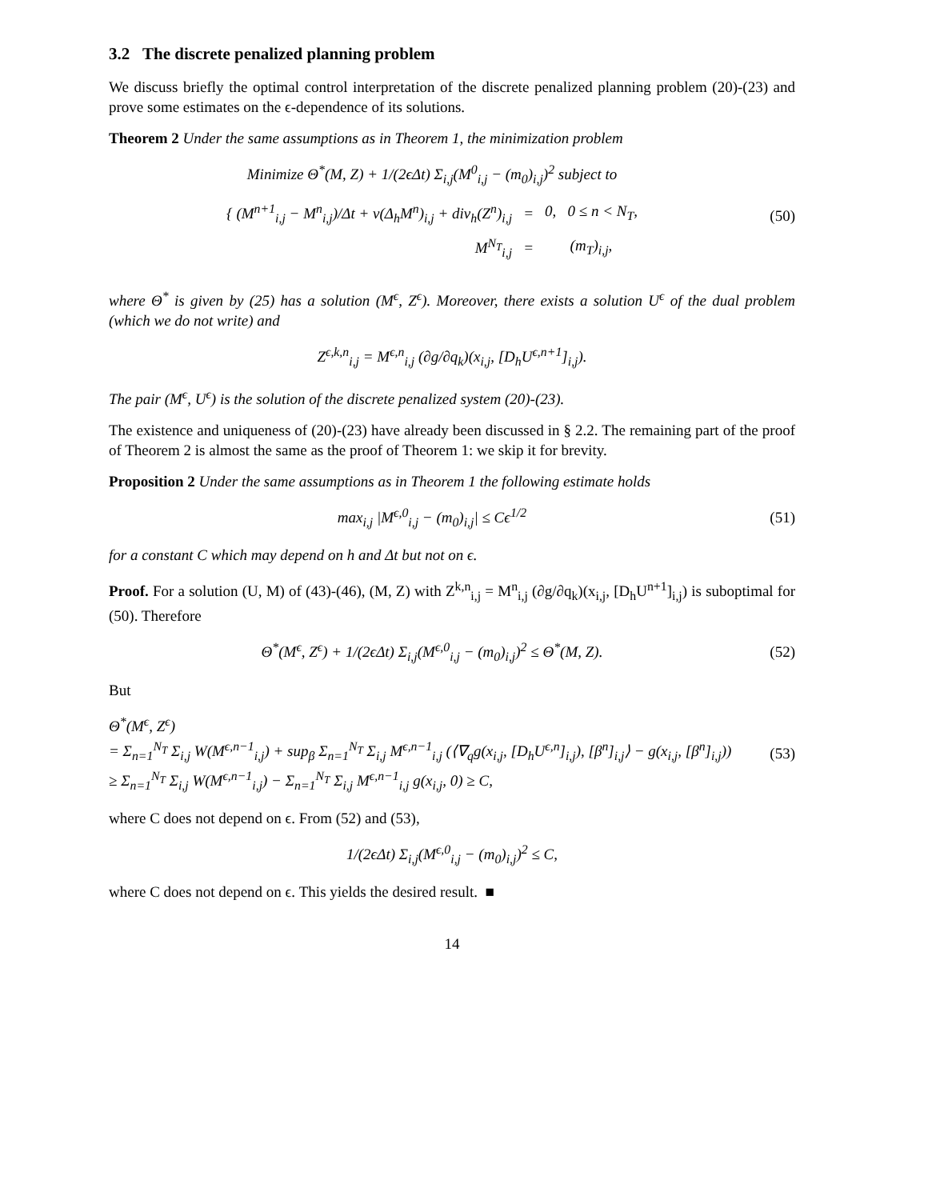3.2 The discrete penalized planning problem
We discuss briefly the optimal control interpretation of the discrete penalized planning problem (20)-(23) and prove some estimates on the ϵ-dependence of its solutions.
Theorem 2 Under the same assumptions as in Theorem 1, the minimization problem
Minimize Θ<sup>*</sup>(M, Z) + 1/(2ϵΔt) Σ<sub>i,j</sub>(M<sup>0</sup><sub>i,j</sub> − (m<sub>0</sub>)<sub>i,j</sub>)<sup>2</sup> subject to
| { (M<sup>n+1</sup><sub>i,j</sub> − M<sup>n</sup><sub>i,j</sub>)/Δt + ν(Δ<sub>h</sub>M<sup>n</sup>)<sub>i,j</sub> + div<sub>h</sub>(Z<sup>n</sup>)<sub>i,j</sub> | = | 0, 0 ≤ n < N<sub>T</sub>, |
| M<sup>N<sub>T</sub></sup><sub>i,j</sub> | = | (m<sub>T</sub>)<sub>i,j</sub>, |
(50)
where Θ<sup>*</sup> is given by (25) has a solution (M<sup>ϵ</sup>, Z<sup>ϵ</sup>). Moreover, there exists a solution U<sup>ϵ</sup> of the dual problem (which we do not write) and
Z<sup>ϵ,k,n</sup><sub>i,j</sub> = M<sup>ϵ,n</sup><sub>i,j</sub> (∂g/∂q<sub>k</sub>)(x<sub>i,j</sub>, [D<sub>h</sub>U<sup>ϵ,n+1</sup>]<sub>i,j</sub>).
The pair (M<sup>ϵ</sup>, U<sup>ϵ</sup>) is the solution of the discrete penalized system (20)-(23).
The existence and uniqueness of (20)-(23) have already been discussed in § 2.2. The remaining part of the proof of Theorem 2 is almost the same as the proof of Theorem 1: we skip it for brevity.
Proposition 2 Under the same assumptions as in Theorem 1 the following estimate holds
max<sub>i,j</sub> |M<sup>ϵ,0</sup><sub>i,j</sub> − (m<sub>0</sub>)<sub>i,j</sub>| ≤ Cϵ<sup>1/2</sup>
(51)
for a constant C which may depend on h and Δt but not on ϵ.
Proof. For a solution (U, M) of (43)-(46), (M, Z) with Z<sup>k,n</sup><sub>i,j</sub> = M<sup>n</sup><sub>i,j</sub> (∂g/∂q<sub>k</sub>)(x<sub>i,j</sub>, [D<sub>h</sub>U<sup>n+1</sup>]<sub>i,j</sub>) is suboptimal for (50). Therefore
Θ<sup>*</sup>(M<sup>ϵ</sup>, Z<sup>ϵ</sup>) + 1/(2ϵΔt) Σ<sub>i,j</sub>(M<sup>ϵ,0</sup><sub>i,j</sub> − (m<sub>0</sub>)<sub>i,j</sub>)<sup>2</sup> ≤ Θ<sup>*</sup>(M, Z).
(52)
But
Θ<sup>*</sup>(M<sup>ϵ</sup>, Z<sup>ϵ</sup>)
= Σ<sub>n=1</sub><sup>N<sub>T</sub></sup> Σ<sub>i,j</sub> W(M<sup>ϵ,n−1</sup><sub>i,j</sub>) + sup<sub>β</sub> Σ<sub>n=1</sub><sup>N<sub>T</sub></sup> Σ<sub>i,j</sub> M<sup>ϵ,n−1</sup><sub>i,j</sub> (⟨∇<sub>q</sub>g(x<sub>i,j</sub>, [D<sub>h</sub>U<sup>ϵ,n</sup>]<sub>i,j</sub>), [β<sup>n</sup>]<sub>i,j</sub>⟩ − g(x<sub>i,j</sub>, [β<sup>n</sup>]<sub>i,j</sub>))
≥ Σ<sub>n=1</sub><sup>N<sub>T</sub></sup> Σ<sub>i,j</sub> W(M<sup>ϵ,n−1</sup><sub>i,j</sub>) − Σ<sub>n=1</sub><sup>N<sub>T</sub></sup> Σ<sub>i,j</sub> M<sup>ϵ,n−1</sup><sub>i,j</sub> g(x<sub>i,j</sub>, 0) ≥ C,
(53)
where C does not depend on ϵ. From (52) and (53),
1/(2ϵΔt) Σ<sub>i,j</sub>(M<sup>ϵ,0</sup><sub>i,j</sub> − (m<sub>0</sub>)<sub>i,j</sub>)<sup>2</sup> ≤ C,
where C does not depend on ϵ. This yields the desired result. ■
14